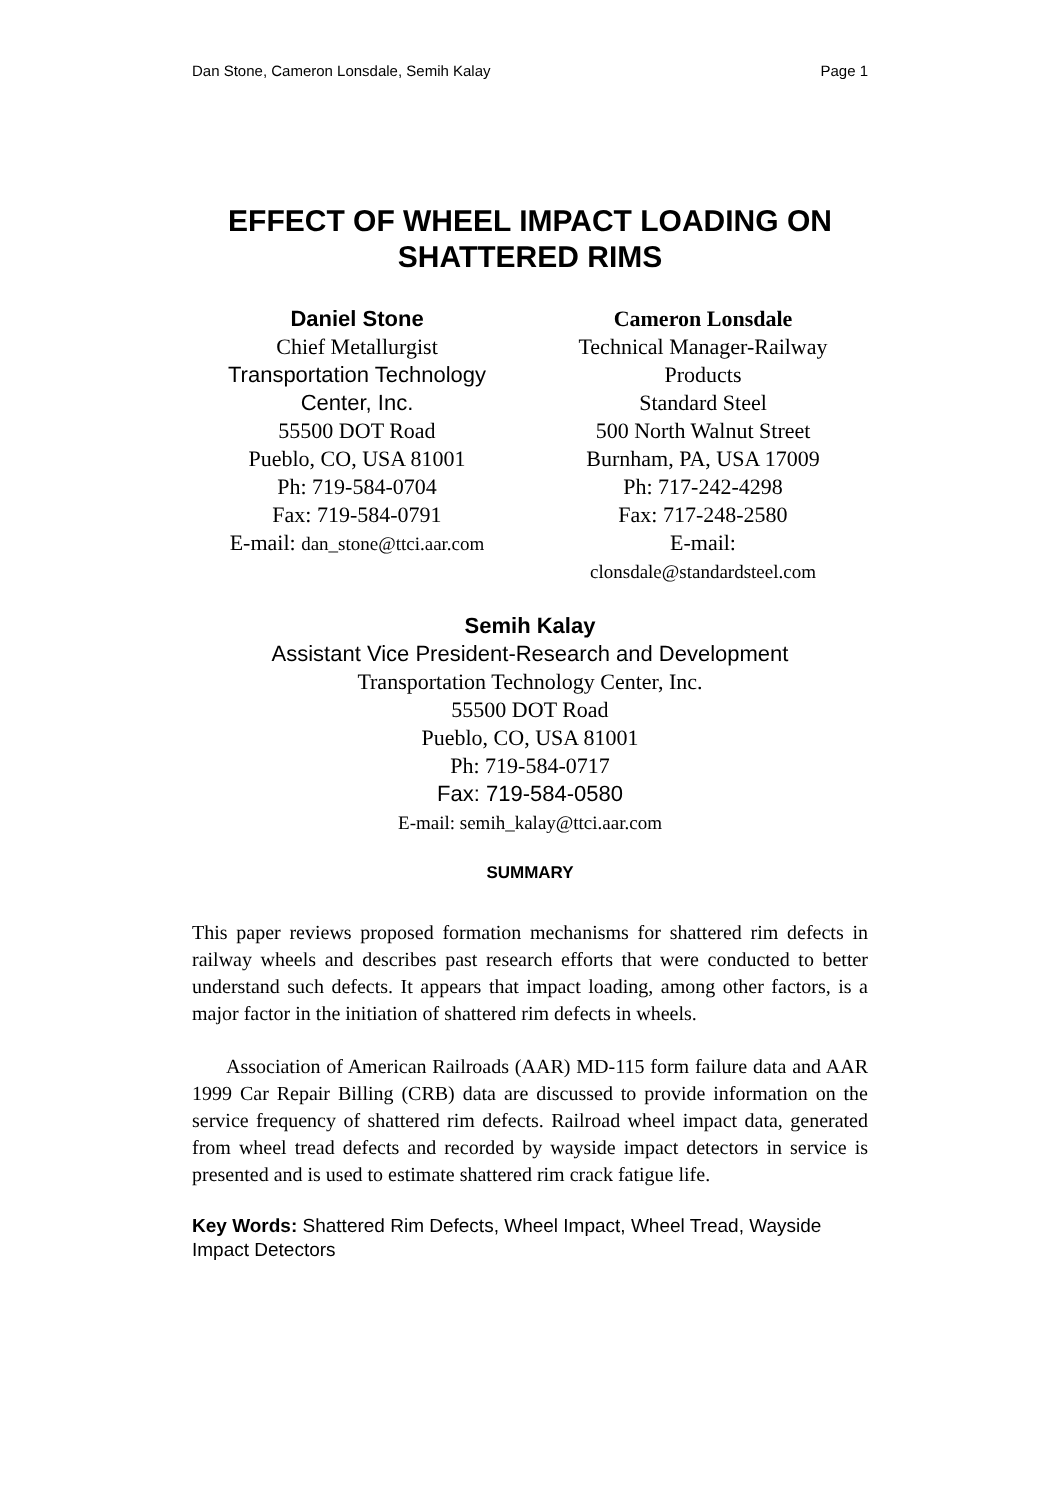Dan Stone, Cameron Lonsdale, Semih Kalay Page 1
EFFECT OF WHEEL IMPACT LOADING ON SHATTERED RIMS
Daniel Stone
Chief Metallurgist
Transportation Technology Center, Inc.
55500 DOT Road
Pueblo, CO, USA 81001
Ph: 719-584-0704
Fax: 719-584-0791
E-mail: dan_stone@ttci.aar.com
Cameron Lonsdale
Technical Manager-Railway Products
Standard Steel
500 North Walnut Street
Burnham, PA, USA 17009
Ph: 717-242-4298
Fax: 717-248-2580
E-mail:
clonsdale@standardsteel.com
Semih Kalay
Assistant Vice President-Research and Development
Transportation Technology Center, Inc.
55500 DOT Road
Pueblo, CO, USA 81001
Ph: 719-584-0717
Fax: 719-584-0580
E-mail: semih_kalay@ttci.aar.com
SUMMARY
This paper reviews proposed formation mechanisms for shattered rim defects in railway wheels and describes past research efforts that were conducted to better understand such defects. It appears that impact loading, among other factors, is a major factor in the initiation of shattered rim defects in wheels.
Association of American Railroads (AAR) MD-115 form failure data and AAR 1999 Car Repair Billing (CRB) data are discussed to provide information on the service frequency of shattered rim defects. Railroad wheel impact data, generated from wheel tread defects and recorded by wayside impact detectors in service is presented and is used to estimate shattered rim crack fatigue life.
Key Words: Shattered Rim Defects, Wheel Impact, Wheel Tread, Wayside Impact Detectors